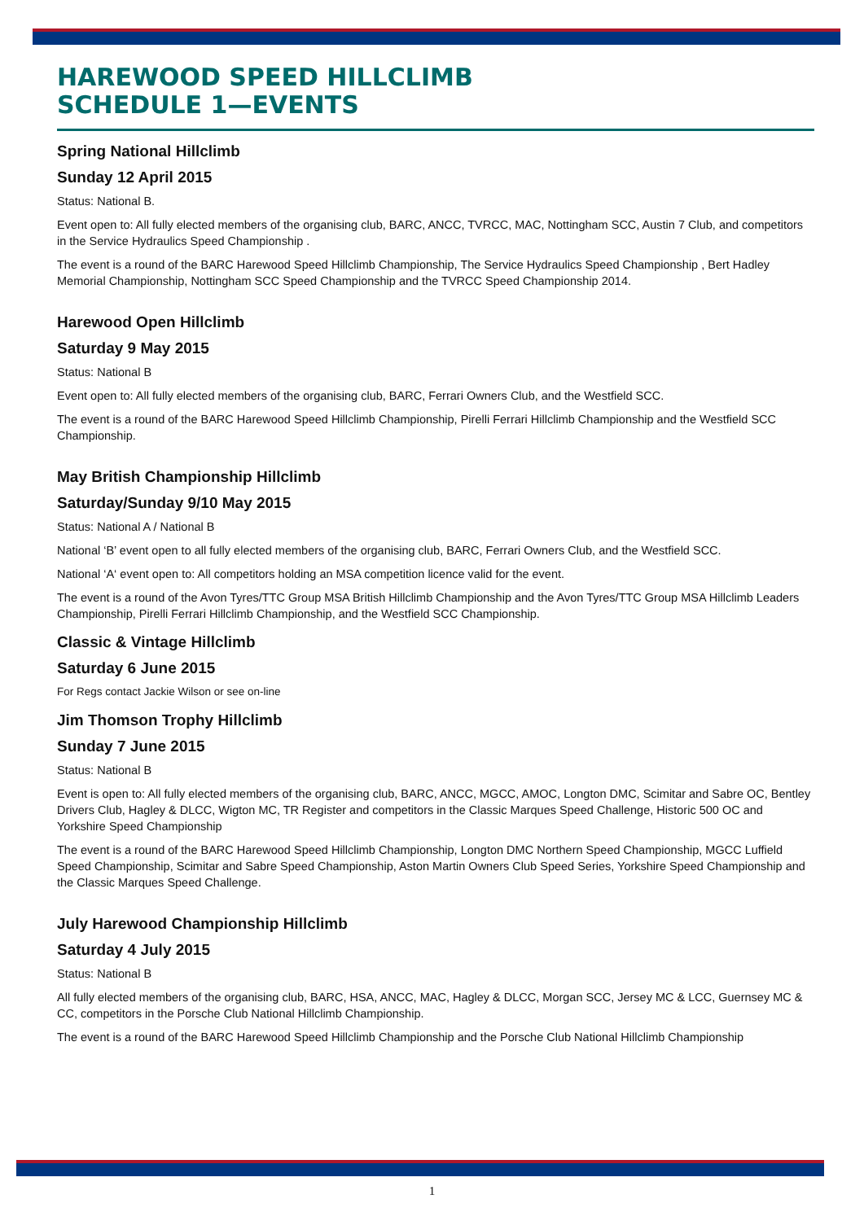HAREWOOD SPEED HILLCLIMB
SCHEDULE 1—EVENTS
Spring National Hillclimb
Sunday 12 April 2015
Status: National B.
Event open to: All fully elected members of the organising club, BARC, ANCC, TVRCC, MAC, Nottingham SCC, Austin 7 Club, and competitors in the Service Hydraulics Speed Championship .
The event is a round of the BARC Harewood Speed Hillclimb Championship, The Service Hydraulics Speed Championship , Bert Hadley Memorial Championship, Nottingham SCC Speed Championship and the TVRCC Speed Championship 2014.
Harewood Open Hillclimb
Saturday 9 May 2015
Status: National B
Event open to: All fully elected members of the organising club, BARC, Ferrari Owners Club, and the Westfield SCC.
The event is a round of the BARC Harewood Speed Hillclimb Championship, Pirelli Ferrari Hillclimb Championship and the Westfield SCC Championship.
May British Championship Hillclimb
Saturday/Sunday 9/10 May 2015
Status: National A / National B
National ‘B’ event open to all fully elected members of the organising club, BARC, Ferrari Owners Club, and the Westfield SCC.
National ‘A‘ event open to: All competitors holding an MSA competition licence valid for the event.
The event is a round of the Avon Tyres/TTC Group MSA British Hillclimb Championship and the Avon Tyres/TTC Group MSA Hillclimb Leaders Championship, Pirelli Ferrari Hillclimb Championship, and the Westfield SCC Championship.
Classic & Vintage Hillclimb
Saturday 6 June 2015
For Regs contact Jackie Wilson or see on-line
Jim Thomson Trophy Hillclimb
Sunday 7 June 2015
Status: National B
Event is open to: All fully elected members of the organising club, BARC, ANCC, MGCC, AMOC, Longton DMC, Scimitar and Sabre OC, Bentley Drivers Club, Hagley & DLCC, Wigton MC, TR Register and competitors in the Classic Marques Speed Challenge, Historic 500 OC and Yorkshire Speed Championship
The event is a round of the BARC Harewood Speed Hillclimb Championship, Longton DMC Northern Speed Championship, MGCC Luffield Speed Championship, Scimitar and Sabre Speed Championship, Aston Martin Owners Club Speed Series, Yorkshire Speed Championship and the Classic Marques Speed Challenge.
July Harewood Championship Hillclimb
Saturday 4 July 2015
Status: National B
All fully elected members of the organising club, BARC, HSA, ANCC, MAC, Hagley & DLCC, Morgan SCC, Jersey MC & LCC, Guernsey MC & CC, competitors in the Porsche Club National Hillclimb Championship.
The event is a round of the BARC Harewood Speed Hillclimb Championship and the Porsche Club National Hillclimb Championship
1